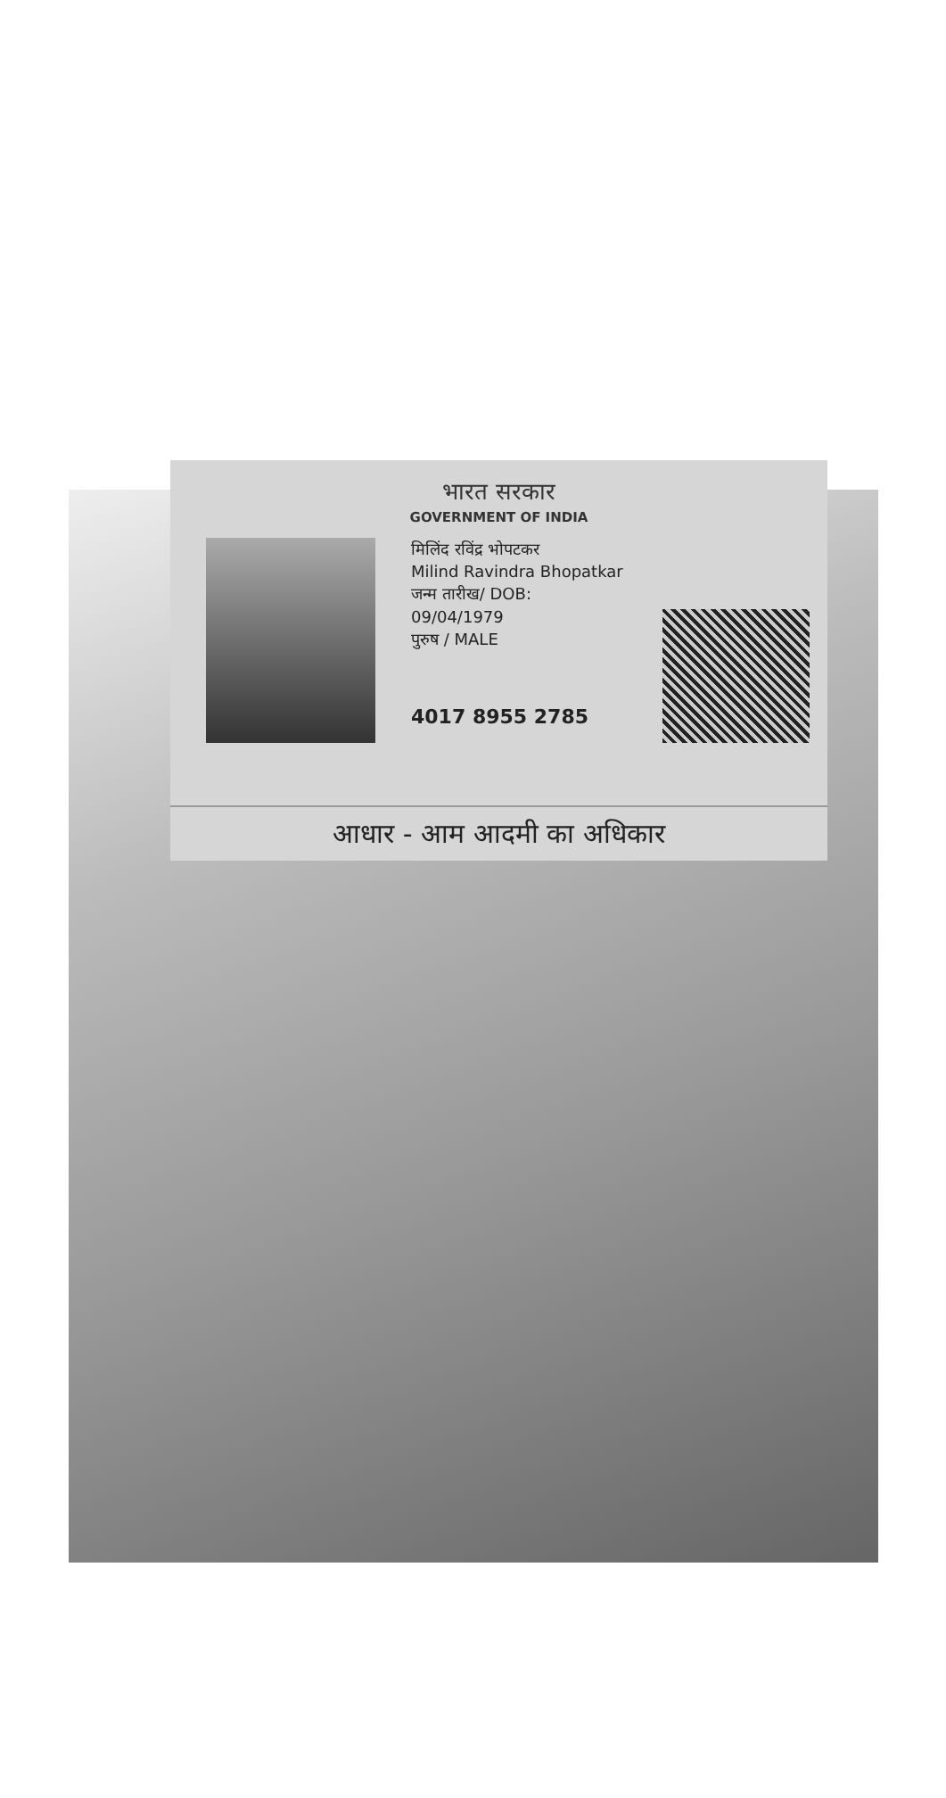भारत सरकार
GOVERNMENT OF INDIA
मिलिंद रविंद्र भोपटकर
Milind Ravindra Bhopatkar
जन्म तारीख/ DOB:
09/04/1979
पुरुष / MALE
4017 8955 2785
आधार - आम आदमी का अधिकार